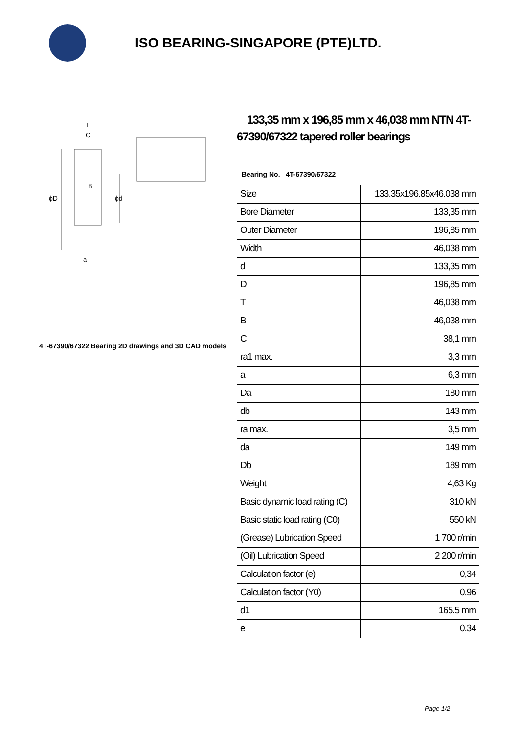ISO BEARING-SINGAPORE (PTE)LTD.
ϕD
ϕd
T
C
B
a
4T-67390/67322 Bearing 2D drawings and 3D CAD models
133,35 mm x 196,85 mm x 46,038 mm NTN 4T-67390/67322 tapered roller bearings
Bearing No. 4T-67390/67322
| Size | 133.35x196.85x46.038 mm |
| Bore Diameter | 133,35 mm |
| Outer Diameter | 196,85 mm |
| Width | 46,038 mm |
| d | 133,35 mm |
| D | 196,85 mm |
| T | 46,038 mm |
| B | 46,038 mm |
| C | 38,1 mm |
| ra1 max. | 3,3 mm |
| a | 6,3 mm |
| Da | 180 mm |
| db | 143 mm |
| ra max. | 3,5 mm |
| da | 149 mm |
| Db | 189 mm |
| Weight | 4,63 Kg |
| Basic dynamic load rating (C) | 310 kN |
| Basic static load rating (C0) | 550 kN |
| (Grease) Lubrication Speed | 1 700 r/min |
| (Oil) Lubrication Speed | 2 200 r/min |
| Calculation factor (e) | 0,34 |
| Calculation factor (Y0) | 0,96 |
| d1 | 165.5 mm |
| e | 0.34 |
Page 1/2